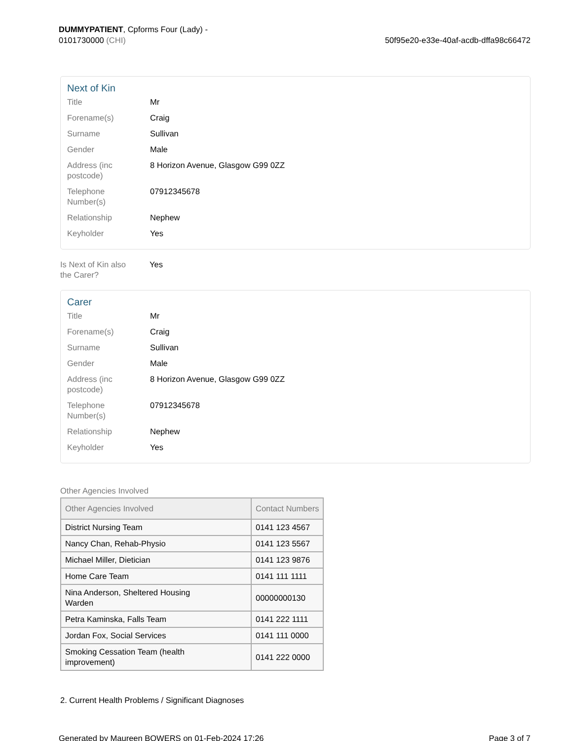DUMMYPATIENT, Cpforms Four (Lady) -
0101730000 (CHI)
50f95e20-e33e-40af-acdb-dffa98c66472
Next of Kin
Title Mr
Forename(s) Craig
Surname Sullivan
Gender Male
Address (inc
postcode)
8 Horizon Avenue, Glasgow G99 0ZZ
Telephone
Number(s)
07912345678
Relationship Nephew
Keyholder Yes
Is Next of Kin also
the Carer?
Yes
Carer
Title Mr
Forename(s) Craig
Surname Sullivan
Gender Male
Address (inc
postcode)
8 Horizon Avenue, Glasgow G99 0ZZ
Telephone
Number(s)
07912345678
Relationship Nephew
Keyholder Yes
Other Agencies Involved
| Other Agencies Involved | Contact Numbers |
| --- | --- |
| District Nursing Team | 0141 123 4567 |
| Nancy Chan, Rehab-Physio | 0141 123 5567 |
| Michael Miller, Dietician | 0141 123 9876 |
| Home Care Team | 0141 111 1111 |
| Nina Anderson, Sheltered Housing Warden | 00000000130 |
| Petra Kaminska, Falls Team | 0141 222 1111 |
| Jordan Fox, Social Services | 0141 111 0000 |
| Smoking Cessation Team (health improvement) | 0141 222 0000 |
2. Current Health Problems / Significant Diagnoses
Generated by Maureen BOWERS on 01-Feb-2024 17:26
Page 3 of 7